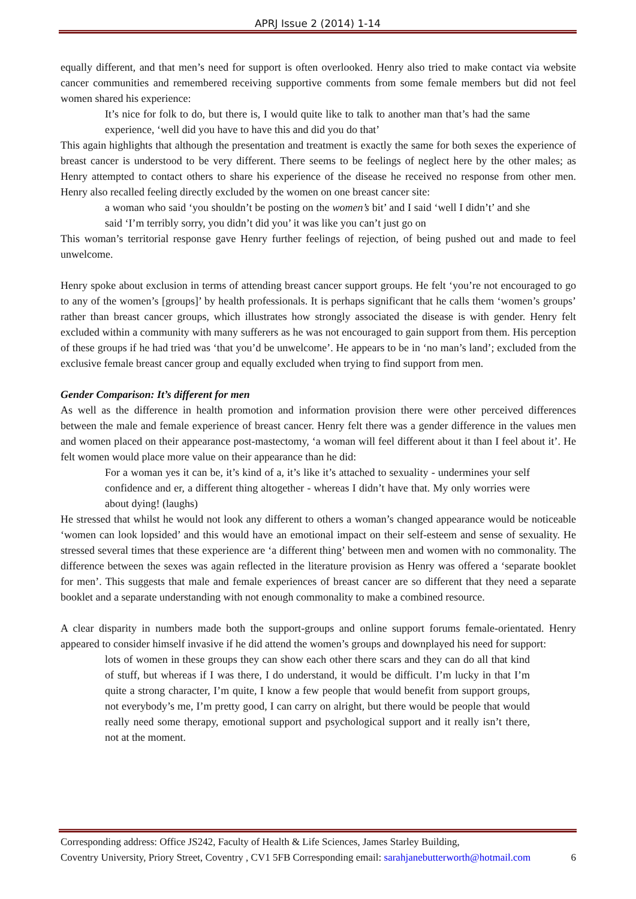APRJ Issue 2 (2014) 1-14
equally different, and that men’s need for support is often overlooked. Henry also tried to make contact via website cancer communities and remembered receiving supportive comments from some female members but did not feel women shared his experience:
It’s nice for folk to do, but there is, I would quite like to talk to another man that’s had the same experience, ‘well did you have to have this and did you do that’
This again highlights that although the presentation and treatment is exactly the same for both sexes the experience of breast cancer is understood to be very different. There seems to be feelings of neglect here by the other males; as Henry attempted to contact others to share his experience of the disease he received no response from other men. Henry also recalled feeling directly excluded by the women on one breast cancer site:
a woman who said ‘you shouldn’t be posting on the women’s bit’ and I said ‘well I didn’t’ and she said ‘I’m terribly sorry, you didn’t did you’ it was like you can’t just go on
This woman’s territorial response gave Henry further feelings of rejection, of being pushed out and made to feel unwelcome.
Henry spoke about exclusion in terms of attending breast cancer support groups. He felt ‘you’re not encouraged to go to any of the women’s [groups]’ by health professionals. It is perhaps significant that he calls them ‘women’s groups’ rather than breast cancer groups, which illustrates how strongly associated the disease is with gender. Henry felt excluded within a community with many sufferers as he was not encouraged to gain support from them. His perception of these groups if he had tried was ‘that you’d be unwelcome’. He appears to be in ‘no man’s land’; excluded from the exclusive female breast cancer group and equally excluded when trying to find support from men.
Gender Comparison: It’s different for men
As well as the difference in health promotion and information provision there were other perceived differences between the male and female experience of breast cancer. Henry felt there was a gender difference in the values men and women placed on their appearance post-mastectomy, ‘a woman will feel different about it than I feel about it’. He felt women would place more value on their appearance than he did:
For a woman yes it can be, it’s kind of a, it’s like it’s attached to sexuality - undermines your self confidence and er, a different thing altogether - whereas I didn’t have that. My only worries were about dying! (laughs)
He stressed that whilst he would not look any different to others a woman’s changed appearance would be noticeable ‘women can look lopsided’ and this would have an emotional impact on their self-esteem and sense of sexuality. He stressed several times that these experience are ‘a different thing’ between men and women with no commonality. The difference between the sexes was again reflected in the literature provision as Henry was offered a ‘separate booklet for men’. This suggests that male and female experiences of breast cancer are so different that they need a separate booklet and a separate understanding with not enough commonality to make a combined resource.
A clear disparity in numbers made both the support-groups and online support forums female-orientated. Henry appeared to consider himself invasive if he did attend the women’s groups and downplayed his need for support:
lots of women in these groups they can show each other there scars and they can do all that kind of stuff, but whereas if I was there, I do understand, it would be difficult. I’m lucky in that I’m quite a strong character, I’m quite, I know a few people that would benefit from support groups, not everybody’s me, I’m pretty good, I can carry on alright, but there would be people that would really need some therapy, emotional support and psychological support and it really isn’t there, not at the moment.
Corresponding address: Office JS242, Faculty of Health & Life Sciences, James Starley Building,
Coventry University, Priory Street, Coventry , CV1 5FB Corresponding email: sarahjanebutterworth@hotmail.com 6